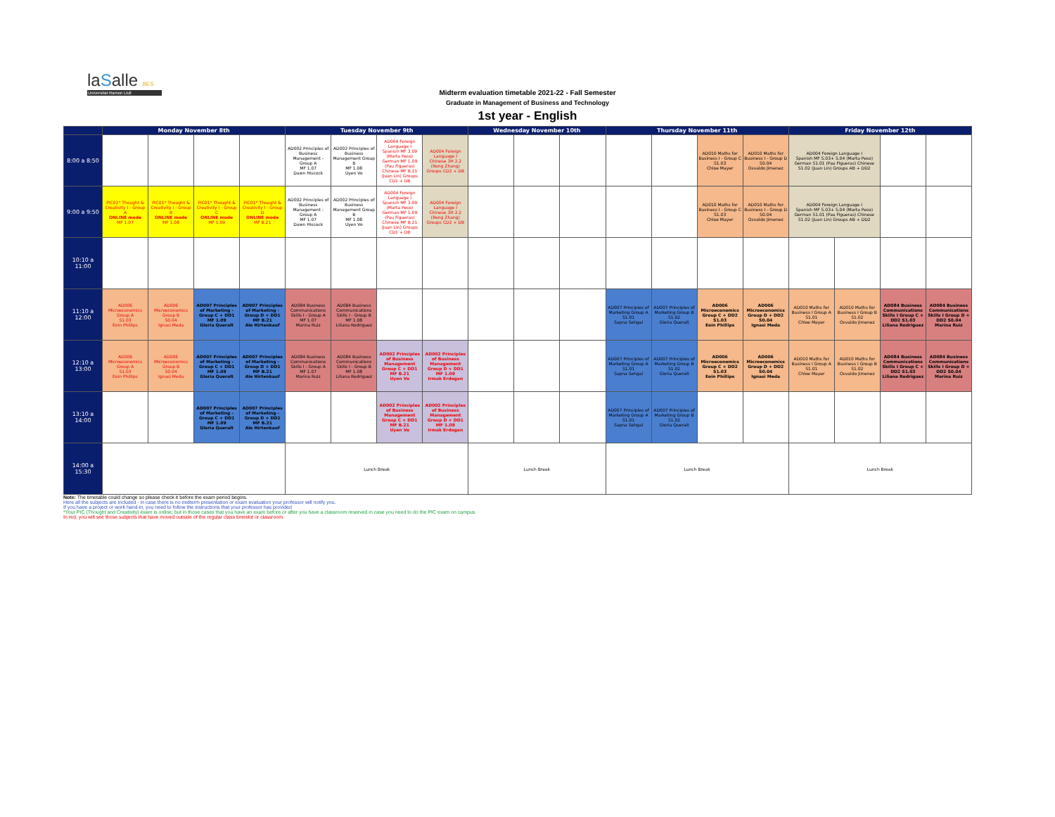laSalle BES
Universitat Ramon Llull
Midterm evaluation timetable 2021-22 - Fall Semester
Graduate in Management of Business and Technology
1st year - English
| | Monday November 8th | | | | Tuesday November 9th | | | | Wednesday November 10th | | | Thursday November 11th | | | | Friday November 12th | | | |
| --- | --- | --- | --- | --- | --- | --- | --- | --- | --- | --- | --- | --- | --- | --- | --- | --- | --- | --- | --- |
| 8:00 a 8:50 | | | | | AD002 Principles of Business Management - Group A MF 1.07 Dawn Hiscock | AD002 Principles of Business Management Group B MF 1.08 Uyen Vo | AD004 Foreign Language I Spanish MF 3.09 (Marta Peso) German MF 1.09 (Pau Figueras) Chinese MF B.21 (Juan Lin) Groups CD1 + DB | AD004 Foreign Language I Chinese 3H 2.2 (Rong Zhang) Groups CD2 + DB | | | | | | AD010 Maths for Business I - Group C S1.03 Chloe Mayer | AD010 Maths for Business I - Group D S0.04 Osvaldo Jimenez | AD004 Foreign Language I Spanish MF S.03+ S.04 (Marta Peso) German S1.01 (Pau Figueras) Chinese S1.02 (Juan Lin) Groups AB + DD2 | | | |
| 9:00 a 9:50 | PIC01* Thought & Creativity I - Group A ONLINE mode MF 1.07 | PIC01* Thought & Creativity I - Group B ONLINE mode MF 1.08 | PIC01* Thought & Creativity I - Group C ONLINE mode MF 1.09 | PIC01* Thought & Creativity I - Group D ONLINE mode MF B.21 | AD002 Principles of Business Management - Group A MF 1.07 Dawn Hiscock | AD002 Principles of Business Management Group B MF 1.08 Uyen Vo | AD004 Foreign Language I Spanish MF 3.09 (Marta Peso) German MF 1.09 (Pau Figueras) Chinese MF B.21 (Juan Lin) Groups CD1 + DB | AD004 Foreign Language I Chinese 3H 2.2 (Rong Zhang) Groups CD2 + DB | | | | | | AD010 Maths for Business I - Group C S1.03 Chloe Mayer | AD010 Maths for Business I - Group D S0.04 Osvaldo Jimenez | AD004 Foreign Language I Spanish MF S.03+ S.04 (Marta Peso) German S1.01 (Pau Figueras) Chinese S1.02 (Juan Lin) Groups AB + DD2 | | | |
| 10:10 a 11:00 | | | | | | | | | | | | | | | | | | | |
| 11:10 a 12:00 | AD006 Microeconomics Group A S1.03 Eoin Phillips | AD006 Microeconomics Group B S0.04 Ignasi Meda | AD007 Principles of Marketing - Group C + DD1 MF 1.09 Gloria Queralt | AD007 Principles of Marketing - Group D + DD1 MF B.21 Ale Hirtenkauf | AD084 Business Communications Skills I - Group A MF 1.07 Marina Ruiz | AD084 Business Communications Skills I - Group B MF 1.08 Liliana Rodriguez | | | | | | AD007 Principles of Marketing Group A S1.01 Sapna Sehgal | AD007 Principles of Marketing Group B S1.02 Gloria Queralt | AD006 Microeconomics Group C + DD2 S1.03 Eoin Phillips | AD006 Microeconomics Group D + DD2 S0.04 Ignasi Meda | AD010 Maths for Business I Group A S1.01 Chloe Mayer | AD010 Maths for Business I Group B S1.02 Osvaldo Jimenez | AD084 Business Communications Skills I Group C + DD2 S1.03 Liliana Rodriguez | AD084 Business Communications Skills I Group D + DD2 S0.04 Marina Ruiz |
| 12:10 a 13:00 | AD006 Microeconomics Group A S1.03 Eoin Phillips | AD006 Microeconomics Group B S0.04 Ignasi Meda | AD007 Principles of Marketing - Group C + DD1 MF 1.09 Gloria Queralt | AD007 Principles of Marketing - Group D + DD1 MF B.21 Ale Hirtenkauf | AD084 Business Communications Skills I - Group A MF 1.07 Marina Ruiz | AD084 Business Communications Skills I - Group B MF 1.08 Liliana Rodriguez | AD002 Principles of Business Management Group C + DD1 MF B.21 Uyen Vo | AD002 Principles of Business Management Group D + DD1 MF 1.09 Irmak Erdogan | | | | AD007 Principles of Marketing Group A S1.01 Sapna Sehgal | AD007 Principles of Marketing Group B S1.02 Gloria Queralt | AD006 Microeconomics Group C + DD2 S1.03 Eoin Phillips | AD006 Microeconomics Group D + DD2 S0.04 Ignasi Meda | AD010 Maths for Business I Group A S1.01 Chloe Mayer | AD010 Maths for Business I Group B S1.02 Osvaldo Jimenez | AD084 Business Communications Skills I Group C + DD2 S1.03 Liliana Rodriguez | AD084 Business Communications Skills I Group D + DD2 S0.04 Marina Ruiz |
| 13:10 a 14:00 | | | AD007 Principles of Marketing - Group C + DD1 MF 1.09 Gloria Queralt | AD007 Principles of Marketing - Group D + DD1 MF B.21 Ale Hirtenkauf | | | AD002 Principles of Business Management Group C + DD1 MF B.21 Uyen Vo | AD002 Principles of Business Management Group D + DD1 MF 1.09 Irmak Erdogan | | | | AD007 Principles of Marketing Group A S1.01 Sapna Sehgal | AD007 Principles of Marketing Group B S1.02 Gloria Queralt | | | | | | |
| 14:00 a 15:30 | | | | | Lunch Break | | | | Lunch Break | | | Lunch Break | | | | Lunch Break | | | |
Note: The timetable could change so please check it before the exam period begins.
Here all the subjects are included - in case there is no midterm presentation or exam evaluation your professor will notify you.
If you have a project or work hand-in, you need to follow the instructions that your professor has provided
*Your PIC (Thought and Creativity) exam is online, but in those cases that you have an exam before or after you have a classroom reserved in case you need to do the PIC exam on campus.
In red, you will see those subjects that have moved outside of the regular class timeslot or classroom.